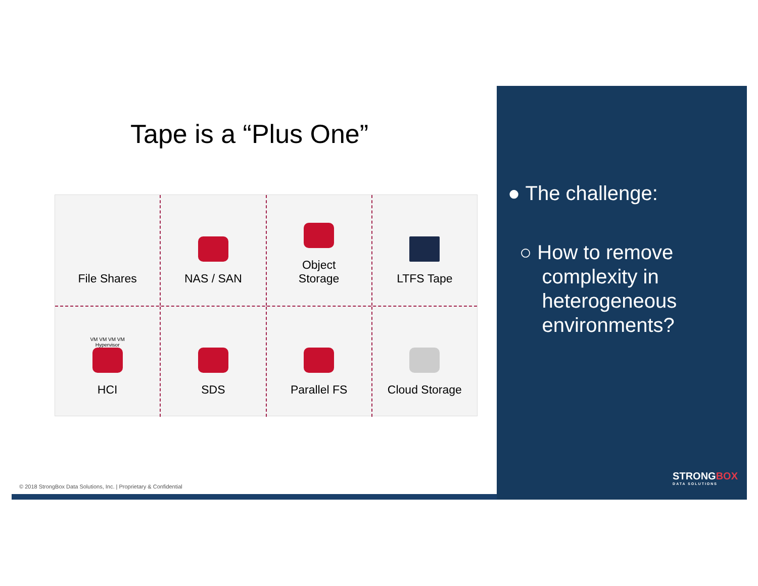Tape is a “Plus One”
File Shares NAS / SAN Object
Storage
LTFS Tape
VM VM VM VM
Hypervisor
HCI
SDS Parallel FS Cloud Storage
© 2018 StrongBox Data Solutions, Inc. | Proprietary & Confidential
● The challenge:
○ How to remove
complexity in
heterogeneous
environments?
STRONGBOX
DATA SOLUTIONS